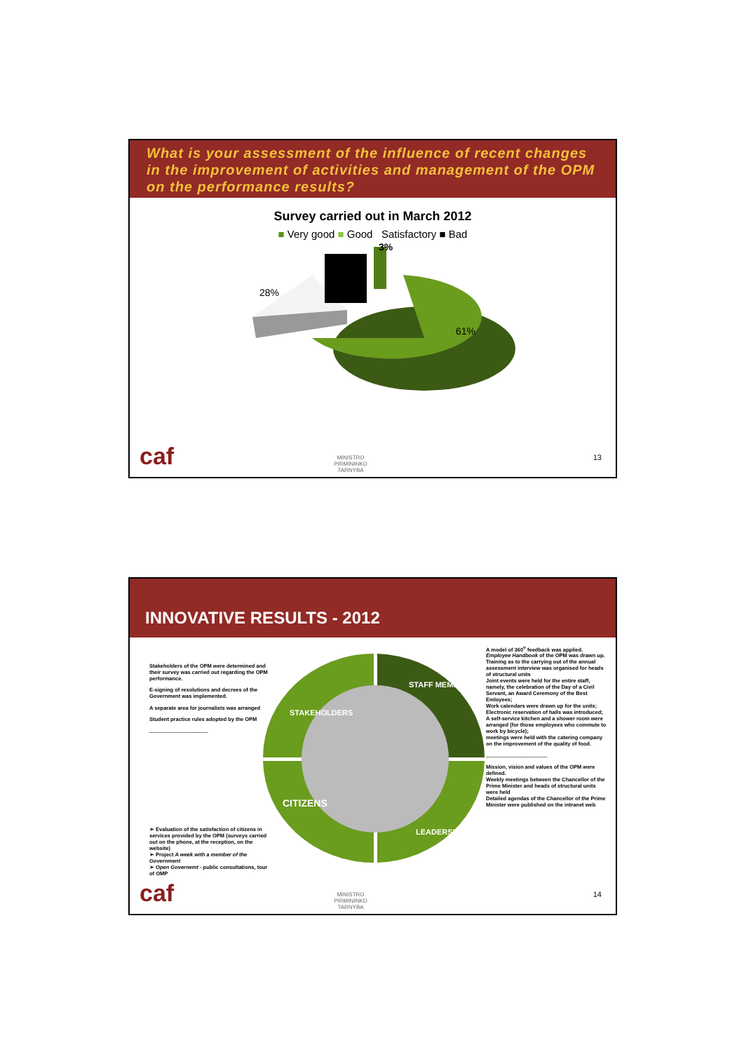What is your assessment of the influence of recent changes in the improvement of activities and management of the OPM on the performance results?
Survey carried out in March 2012
■ Very good ■ Good Satisfactory ■ Bad
3%
28%
61%
caf
MINISTRO PIRMININKO TARNYBA
13
INNOVATIVE RESULTS - 2012
Stakeholders of the OPM were determined and their survey was carried out regarding the OPM performance.
E-signing of resolutions and decrees of the Government was implemented.
A separate area for journalists was arranged
Student practice rules adopted by the OPM
........................................
➢ Evaluation of the satisfaction of citizens in services provided by the OPM (surveys carried out on the phone, at the reception, on the website)
➢ Project A week with a member of the Government
➢ Open Governemt - public consultations, tour of OMP
STAKEHOLDERS
STAFF MEMBERS
CITIZENS
LEADERSHIP
A model of 360<sup>o</sup> feedback was applied.
Employee Handbook of the OPM was drawn up.
Training as to the carrying out of the annual assessment interview was organised for heads of structural units
Joint events were held for the entire staff, namely, the celebration of the Day of a Civil Servant, an Award Ceremony of the Best Emloyees;
Work calendars were drawn up for the units;
Electronic reservation of halls was introduced;
A self-service kitchen and a shower room were arranged (for those employees who commute to work by bicycle);
meetings were held with the catering company on the improvement of the quality of food.
..........................................
Mission, vision and values of the OPM were defined.
Weekly meetings between the Chancellor of the Prime Minister and heads of structural units were held
Detailed agendas of the Chancellor of the Prime Minister were published on the intranet web
caf
MINISTRO PIRMININKO TARNYBA
14